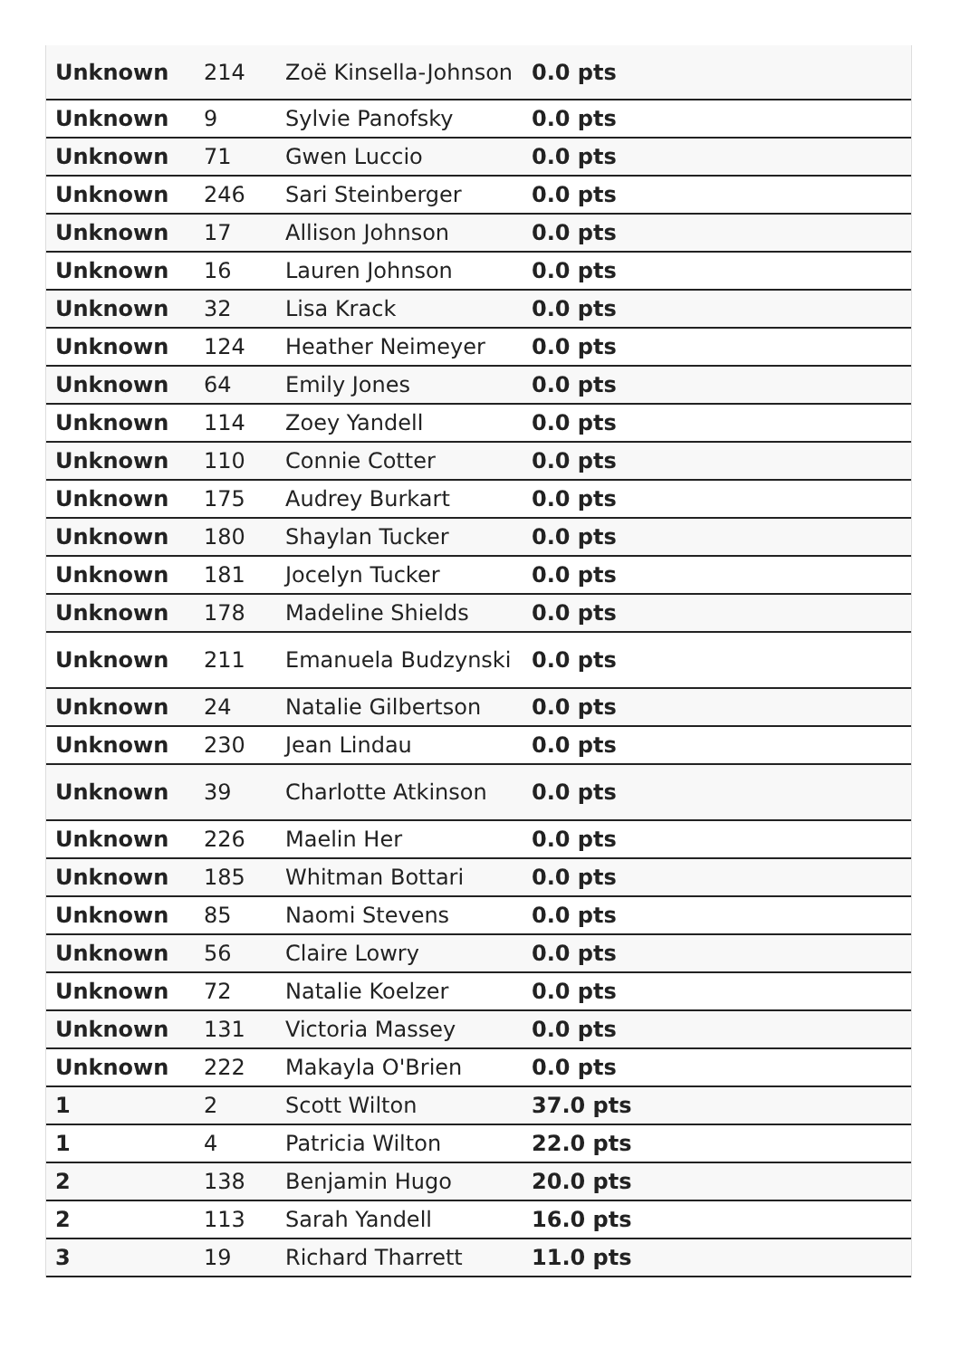| Unknown | 214 | Zoë Kinsella-Johnson | 0.0 pts |
| Unknown | 9 | Sylvie Panofsky | 0.0 pts |
| Unknown | 71 | Gwen Luccio | 0.0 pts |
| Unknown | 246 | Sari Steinberger | 0.0 pts |
| Unknown | 17 | Allison Johnson | 0.0 pts |
| Unknown | 16 | Lauren Johnson | 0.0 pts |
| Unknown | 32 | Lisa Krack | 0.0 pts |
| Unknown | 124 | Heather Neimeyer | 0.0 pts |
| Unknown | 64 | Emily Jones | 0.0 pts |
| Unknown | 114 | Zoey Yandell | 0.0 pts |
| Unknown | 110 | Connie Cotter | 0.0 pts |
| Unknown | 175 | Audrey Burkart | 0.0 pts |
| Unknown | 180 | Shaylan Tucker | 0.0 pts |
| Unknown | 181 | Jocelyn Tucker | 0.0 pts |
| Unknown | 178 | Madeline Shields | 0.0 pts |
| Unknown | 211 | Emanuela Budzynski | 0.0 pts |
| Unknown | 24 | Natalie Gilbertson | 0.0 pts |
| Unknown | 230 | Jean Lindau | 0.0 pts |
| Unknown | 39 | Charlotte Atkinson | 0.0 pts |
| Unknown | 226 | Maelin Her | 0.0 pts |
| Unknown | 185 | Whitman Bottari | 0.0 pts |
| Unknown | 85 | Naomi Stevens | 0.0 pts |
| Unknown | 56 | Claire Lowry | 0.0 pts |
| Unknown | 72 | Natalie Koelzer | 0.0 pts |
| Unknown | 131 | Victoria Massey | 0.0 pts |
| Unknown | 222 | Makayla O'Brien | 0.0 pts |
| 1 | 2 | Scott Wilton | 37.0 pts |
| 1 | 4 | Patricia Wilton | 22.0 pts |
| 2 | 138 | Benjamin Hugo | 20.0 pts |
| 2 | 113 | Sarah Yandell | 16.0 pts |
| 3 | 19 | Richard Tharrett | 11.0 pts |